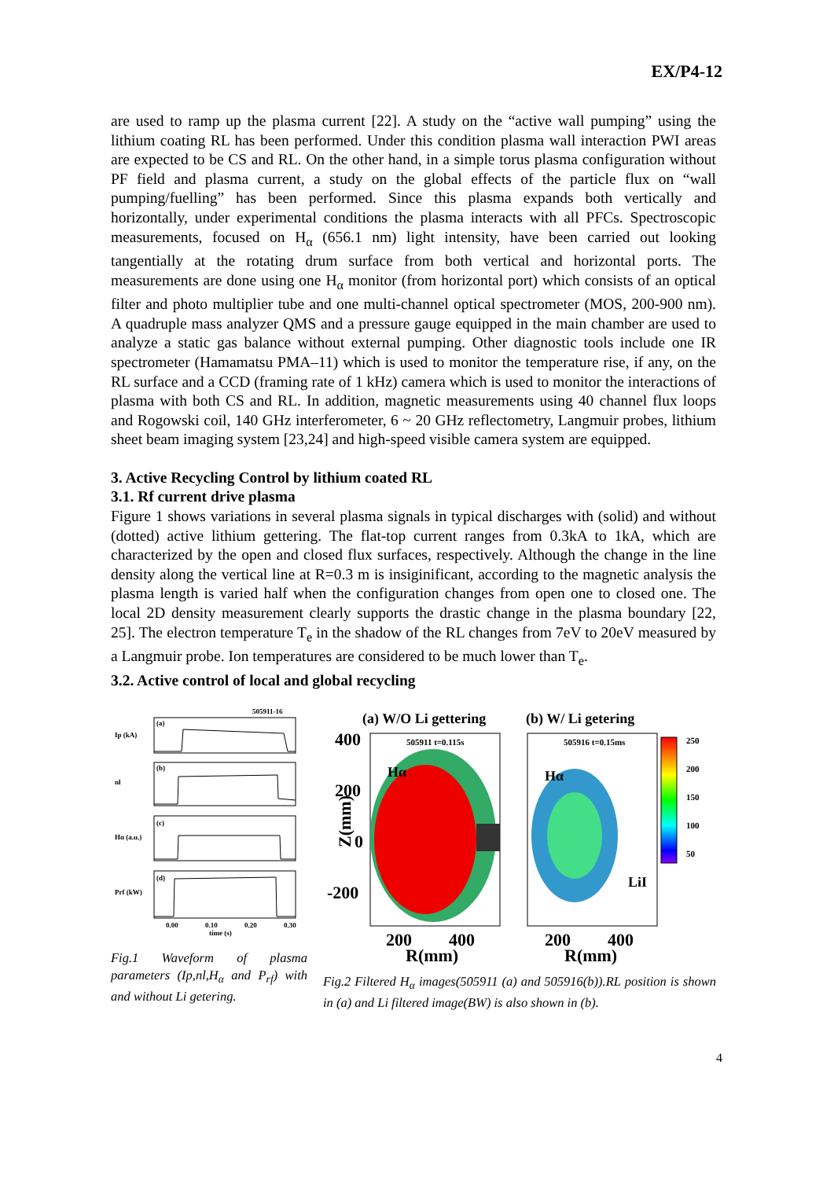EX/P4-12
are used to ramp up the plasma current [22]. A study on the “active wall pumping” using the lithium coating RL has been performed. Under this condition plasma wall interaction PWI areas are expected to be CS and RL. On the other hand, in a simple torus plasma configuration without PF field and plasma current, a study on the global effects of the particle flux on “wall pumping/fuelling” has been performed. Since this plasma expands both vertically and horizontally, under experimental conditions the plasma interacts with all PFCs. Spectroscopic measurements, focused on H<sub>α</sub> (656.1 nm) light intensity, have been carried out looking tangentially at the rotating drum surface from both vertical and horizontal ports. The measurements are done using one H<sub>α</sub> monitor (from horizontal port) which consists of an optical filter and photo multiplier tube and one multi-channel optical spectrometer (MOS, 200-900 nm). A quadruple mass analyzer QMS and a pressure gauge equipped in the main chamber are used to analyze a static gas balance without external pumping. Other diagnostic tools include one IR spectrometer (Hamamatsu PMA–11) which is used to monitor the temperature rise, if any, on the RL surface and a CCD (framing rate of 1 kHz) camera which is used to monitor the interactions of plasma with both CS and RL. In addition, magnetic measurements using 40 channel flux loops and Rogowski coil, 140 GHz interferometer, 6 ~ 20 GHz reflectometry, Langmuir probes, lithium sheet beam imaging system [23,24] and high-speed visible camera system are equipped.
3. Active Recycling Control by lithium coated RL
3.1. Rf current drive plasma
Figure 1 shows variations in several plasma signals in typical discharges with (solid) and without (dotted) active lithium gettering. The flat-top current ranges from 0.3kA to 1kA, which are characterized by the open and closed flux surfaces, respectively. Although the change in the line density along the vertical line at R=0.3 m is insiginificant, according to the magnetic analysis the plasma length is varied half when the configuration changes from open one to closed one. The local 2D density measurement clearly supports the drastic change in the plasma boundary [22, 25]. The electron temperature T<sub>e</sub> in the shadow of the RL changes from 7eV to 20eV measured by a Langmuir probe. Ion temperatures are considered to be much lower than T<sub>e</sub>.
3.2. Active control of local and global recycling
505911-16
Ip (kA)
(a)
nl
(b)
Hα (a.u.)
(c)
Prf (kW)
(d)
0.00
0.10
0.20
0.30
time (s)
Fig.1 Waveform of plasma parameters (Ip,nl,H<sub>α</sub> and P<sub>rf</sub>) with and without Li getering.
(a) W/O Li gettering
(b) W/ Li getering
505911 t=0.115s
505916 t=0.15ms
Hα
Hα
LiI
400
200
0
-200
Z(mm)
200
400
R(mm)
200
400
R(mm)
250
200
150
100
50
Fig.2 Filtered H<sub>α</sub> images(505911 (a) and 505916(b)).RL position is shown in (a) and Li filtered image(BW) is also shown in (b).
4